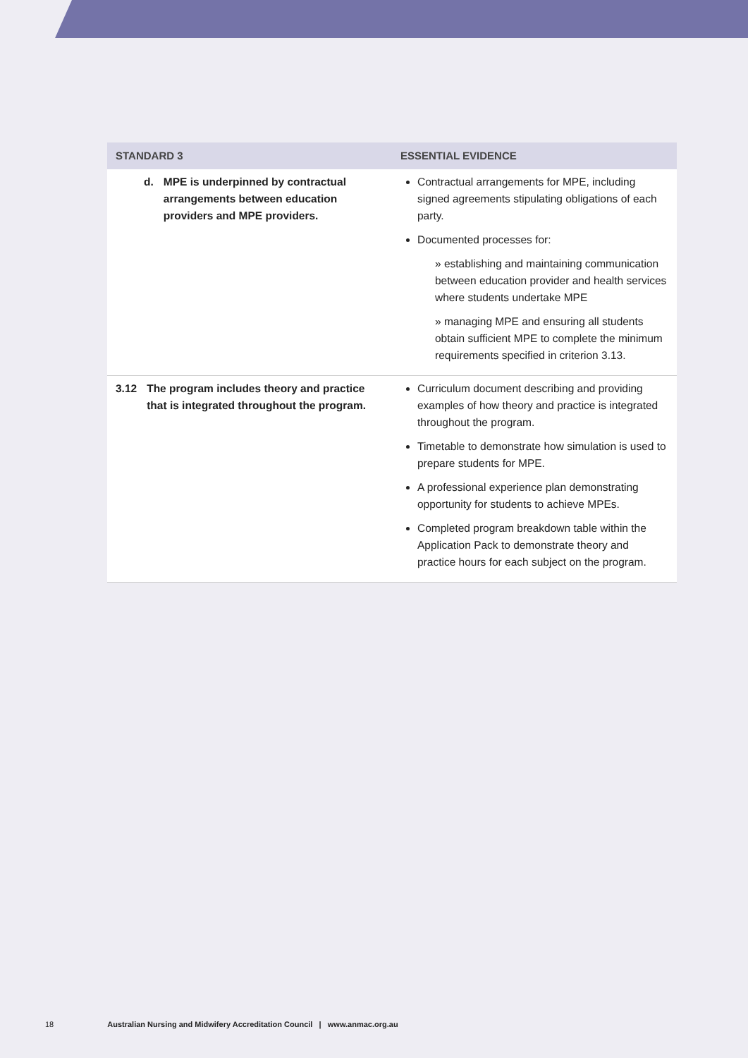| STANDARD 3 | ESSENTIAL EVIDENCE |
| --- | --- |
| d. MPE is underpinned by contractual arrangements between education providers and MPE providers. | Contractual arrangements for MPE, including signed agreements stipulating obligations of each party. Documented processes for: » establishing and maintaining communication between education provider and health services where students undertake MPE » managing MPE and ensuring all students obtain sufficient MPE to complete the minimum requirements specified in criterion 3.13. |
| 3.12 The program includes theory and practice that is integrated throughout the program. | Curriculum document describing and providing examples of how theory and practice is integrated throughout the program. Timetable to demonstrate how simulation is used to prepare students for MPE. A professional experience plan demonstrating opportunity for students to achieve MPEs. Completed program breakdown table within the Application Pack to demonstrate theory and practice hours for each subject on the program. |
18 Australian Nursing and Midwifery Accreditation Council | www.anmac.org.au